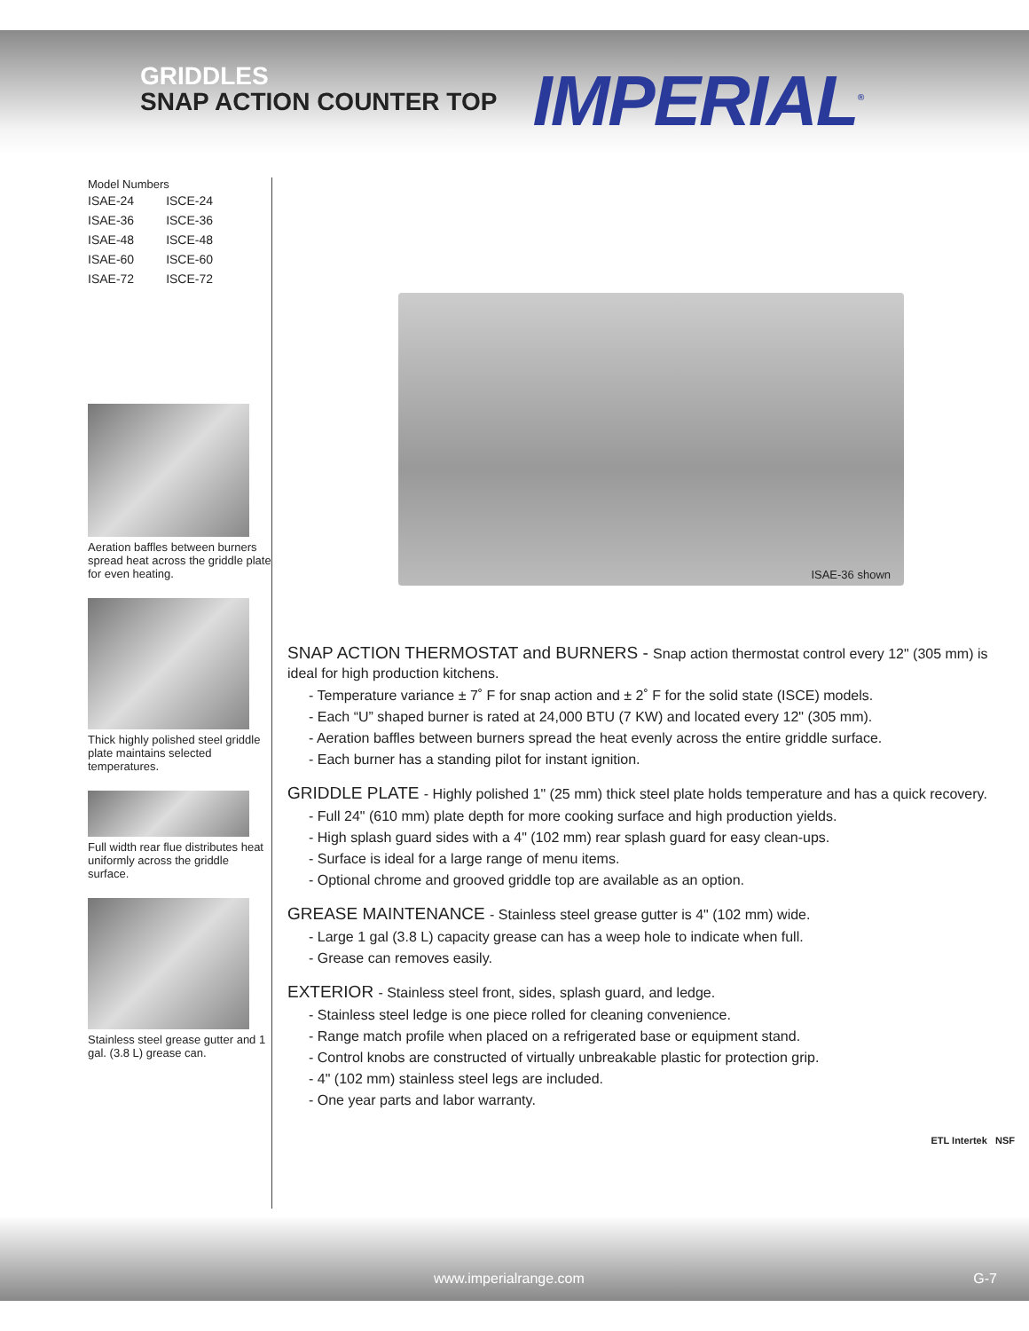GRIDDLES
SNAP ACTION COUNTER TOP
IMPERIAL<sup>®</sup>
Model Numbers
| ISAE-24 | ISCE-24 |
| ISAE-36 | ISCE-36 |
| ISAE-48 | ISCE-48 |
| ISAE-60 | ISCE-60 |
| ISAE-72 | ISCE-72 |
Aeration baffles between burners spread heat across the griddle plate for even heating.
Thick highly polished steel griddle plate maintains selected temperatures.
Full width rear flue distributes heat uniformly across the griddle surface.
Stainless steel grease gutter and 1 gal. (3.8 L) grease can.
ISAE-36 shown
SNAP ACTION THERMOSTAT and BURNERS - Snap action thermostat control every 12" (305 mm) is ideal for high production kitchens.
- Temperature variance ± 7˚ F for snap action and ± 2˚ F for the solid state (ISCE) models.
- Each “U” shaped burner is rated at 24,000 BTU (7 KW) and located every 12" (305 mm).
- Aeration baffles between burners spread the heat evenly across the entire griddle surface.
- Each burner has a standing pilot for instant ignition.
GRIDDLE PLATE - Highly polished 1" (25 mm) thick steel plate holds temperature and has a quick recovery.
- Full 24" (610 mm) plate depth for more cooking surface and high production yields.
- High splash guard sides with a 4" (102 mm) rear splash guard for easy clean-ups.
- Surface is ideal for a large range of menu items.
- Optional chrome and grooved griddle top are available as an option.
GREASE MAINTENANCE - Stainless steel grease gutter is 4" (102 mm) wide.
- Large 1 gal (3.8 L) capacity grease can has a weep hole to indicate when full.
- Grease can removes easily.
EXTERIOR - Stainless steel front, sides, splash guard, and ledge.
- Stainless steel ledge is one piece rolled for cleaning convenience.
- Range match profile when placed on a refrigerated base or equipment stand.
- Control knobs are constructed of virtually unbreakable plastic for protection grip.
- 4" (102 mm) stainless steel legs are included.
- One year parts and labor warranty.
ETL Intertek NSF
www.imperialrange.com G-7